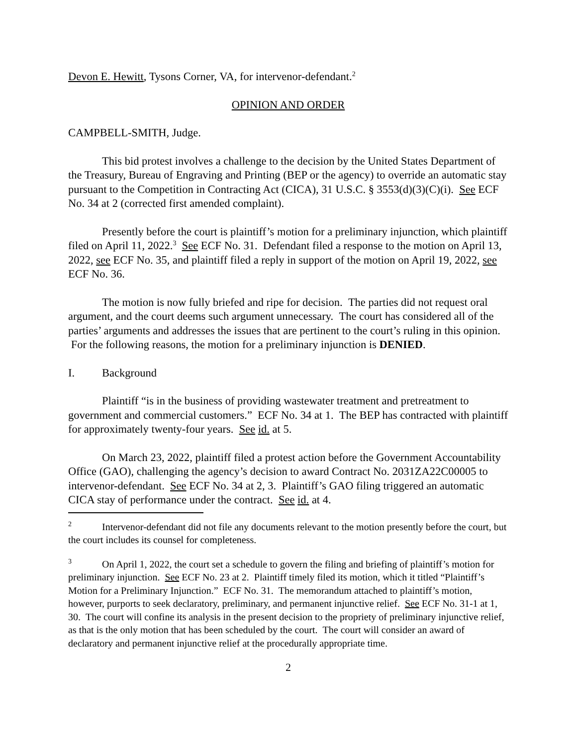Devon E. Hewitt, Tysons Corner, VA, for intervenor-defendant.<sup>2</sup>
OPINION AND ORDER
CAMPBELL-SMITH, Judge.
This bid protest involves a challenge to the decision by the United States Department of the Treasury, Bureau of Engraving and Printing (BEP or the agency) to override an automatic stay pursuant to the Competition in Contracting Act (CICA), 31 U.S.C. § 3553(d)(3)(C)(i). See ECF No. 34 at 2 (corrected first amended complaint).
Presently before the court is plaintiff’s motion for a preliminary injunction, which plaintiff filed on April 11, 2022.<sup>3</sup> See ECF No. 31. Defendant filed a response to the motion on April 13, 2022, see ECF No. 35, and plaintiff filed a reply in support of the motion on April 19, 2022, see ECF No. 36.
The motion is now fully briefed and ripe for decision. The parties did not request oral argument, and the court deems such argument unnecessary. The court has considered all of the parties’ arguments and addresses the issues that are pertinent to the court’s ruling in this opinion. For the following reasons, the motion for a preliminary injunction is DENIED.
I. Background
Plaintiff “is in the business of providing wastewater treatment and pretreatment to government and commercial customers.” ECF No. 34 at 1. The BEP has contracted with plaintiff for approximately twenty-four years. See id. at 5.
On March 23, 2022, plaintiff filed a protest action before the Government Accountability Office (GAO), challenging the agency’s decision to award Contract No. 2031ZA22C00005 to intervenor-defendant. See ECF No. 34 at 2, 3. Plaintiff’s GAO filing triggered an automatic CICA stay of performance under the contract. See id. at 4.
<sup>2</sup> Intervenor-defendant did not file any documents relevant to the motion presently before the court, but the court includes its counsel for completeness.
<sup>3</sup> On April 1, 2022, the court set a schedule to govern the filing and briefing of plaintiff’s motion for preliminary injunction. See ECF No. 23 at 2. Plaintiff timely filed its motion, which it titled “Plaintiff’s Motion for a Preliminary Injunction.” ECF No. 31. The memorandum attached to plaintiff’s motion, however, purports to seek declaratory, preliminary, and permanent injunctive relief. See ECF No. 31-1 at 1, 30. The court will confine its analysis in the present decision to the propriety of preliminary injunctive relief, as that is the only motion that has been scheduled by the court. The court will consider an award of declaratory and permanent injunctive relief at the procedurally appropriate time.
2